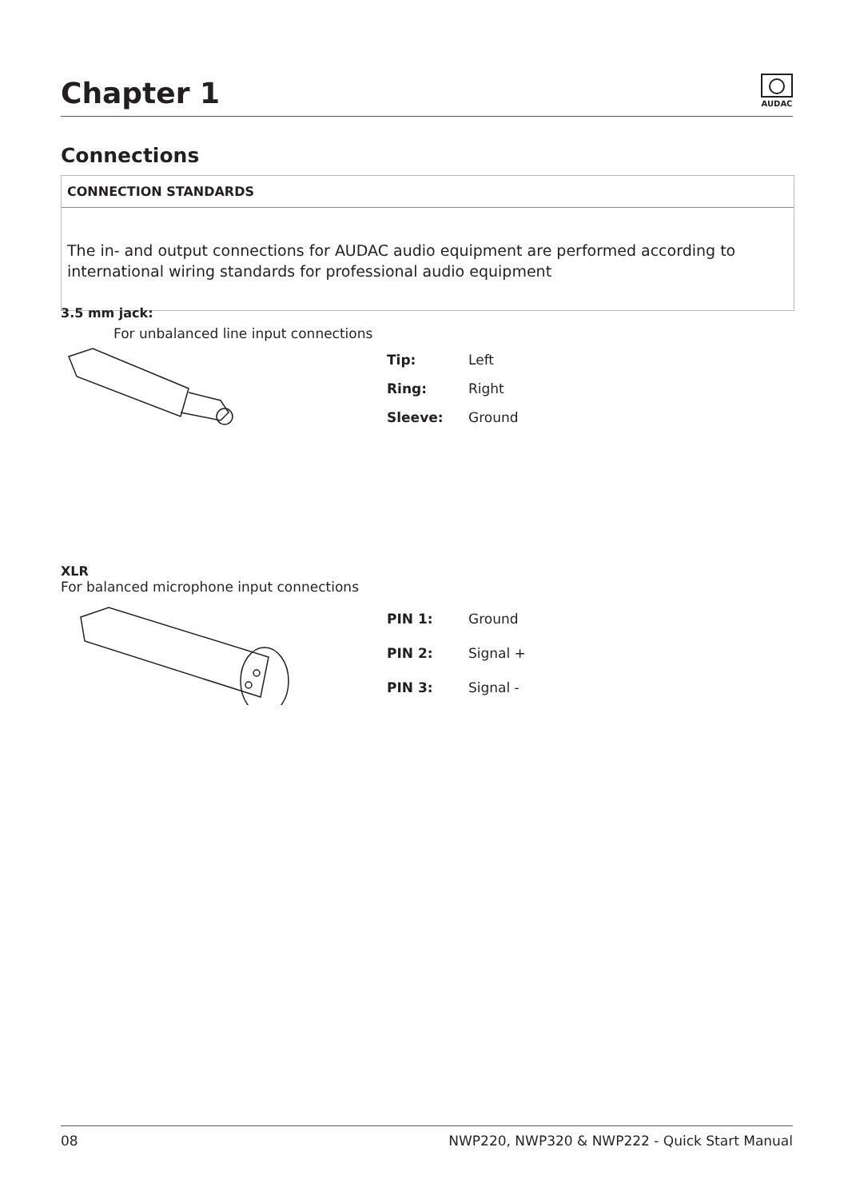Chapter 1
AUDAC
Connections
CONNECTION STANDARDS
The in- and output connections for AUDAC audio equipment are performed according to international wiring standards for professional audio equipment
3.5 mm jack:
For unbalanced line input connections
| Tip: | Left |
| Ring: | Right |
| Sleeve: | Ground |
XLR
For balanced microphone input connections
| PIN 1: | Ground |
| PIN 2: | Signal + |
| PIN 3: | Signal - |
08 NWP220, NWP320 & NWP222 - Quick Start Manual